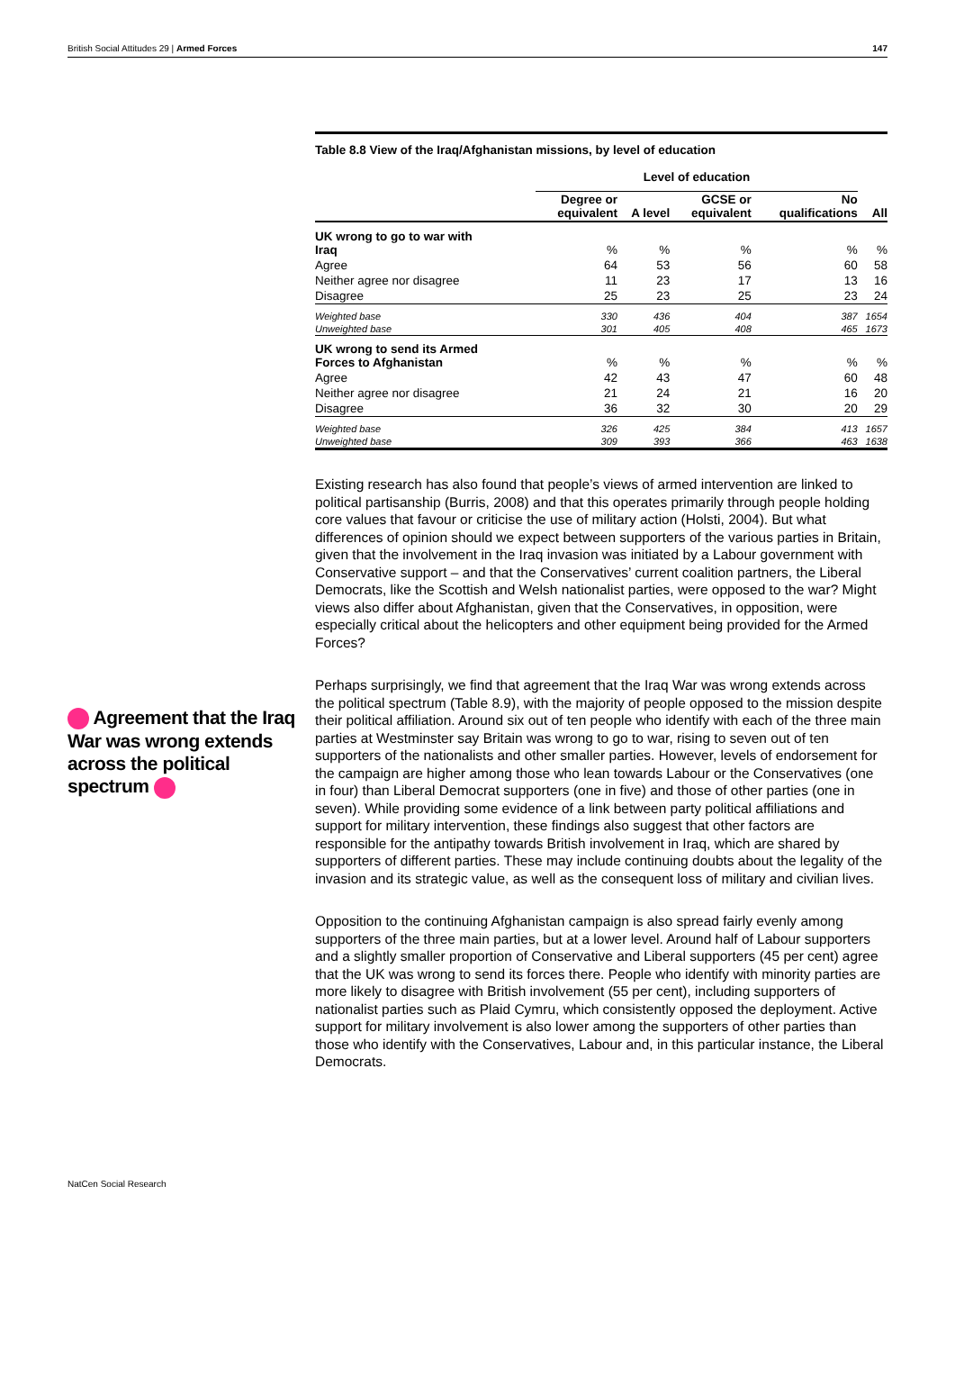British Social Attitudes 29 | Armed Forces 147
Agreement that the Iraq War was wrong extends across the political spectrum
| Table 8.8 View of the Iraq/Afghanistan missions, by level of education | | | | | |
| | Level of education | | | | |
| | Degree or equivalent | A level | GCSE or equivalent | No qualifications | All |
| UK wrong to go to war with Iraq | % | % | % | % | % |
| Agree | 64 | 53 | 56 | 60 | 58 |
| Neither agree nor disagree | 11 | 23 | 17 | 13 | 16 |
| Disagree | 25 | 23 | 25 | 23 | 24 |
| Weighted base | 330 | 436 | 404 | 387 | 1654 |
| Unweighted base | 301 | 405 | 408 | 465 | 1673 |
| UK wrong to send its Armed Forces to Afghanistan | % | % | % | % | % |
| Agree | 42 | 43 | 47 | 60 | 48 |
| Neither agree nor disagree | 21 | 24 | 21 | 16 | 20 |
| Disagree | 36 | 32 | 30 | 20 | 29 |
| Weighted base | 326 | 425 | 384 | 413 | 1657 |
| Unweighted base | 309 | 393 | 366 | 463 | 1638 |
Existing research has also found that people’s views of armed intervention are linked to political partisanship (Burris, 2008) and that this operates primarily through people holding core values that favour or criticise the use of military action (Holsti, 2004). But what differences of opinion should we expect between supporters of the various parties in Britain, given that the involvement in the Iraq invasion was initiated by a Labour government with Conservative support – and that the Conservatives’ current coalition partners, the Liberal Democrats, like the Scottish and Welsh nationalist parties, were opposed to the war? Might views also differ about Afghanistan, given that the Conservatives, in opposition, were especially critical about the helicopters and other equipment being provided for the Armed Forces?
Perhaps surprisingly, we find that agreement that the Iraq War was wrong extends across the political spectrum (Table 8.9), with the majority of people opposed to the mission despite their political affiliation. Around six out of ten people who identify with each of the three main parties at Westminster say Britain was wrong to go to war, rising to seven out of ten supporters of the nationalists and other smaller parties. However, levels of endorsement for the campaign are higher among those who lean towards Labour or the Conservatives (one in four) than Liberal Democrat supporters (one in five) and those of other parties (one in seven). While providing some evidence of a link between party political affiliations and support for military intervention, these findings also suggest that other factors are responsible for the antipathy towards British involvement in Iraq, which are shared by supporters of different parties. These may include continuing doubts about the legality of the invasion and its strategic value, as well as the consequent loss of military and civilian lives.
Opposition to the continuing Afghanistan campaign is also spread fairly evenly among supporters of the three main parties, but at a lower level. Around half of Labour supporters and a slightly smaller proportion of Conservative and Liberal supporters (45 per cent) agree that the UK was wrong to send its forces there. People who identify with minority parties are more likely to disagree with British involvement (55 per cent), including supporters of nationalist parties such as Plaid Cymru, which consistently opposed the deployment. Active support for military involvement is also lower among the supporters of other parties than those who identify with the Conservatives, Labour and, in this particular instance, the Liberal Democrats.
NatCen Social Research